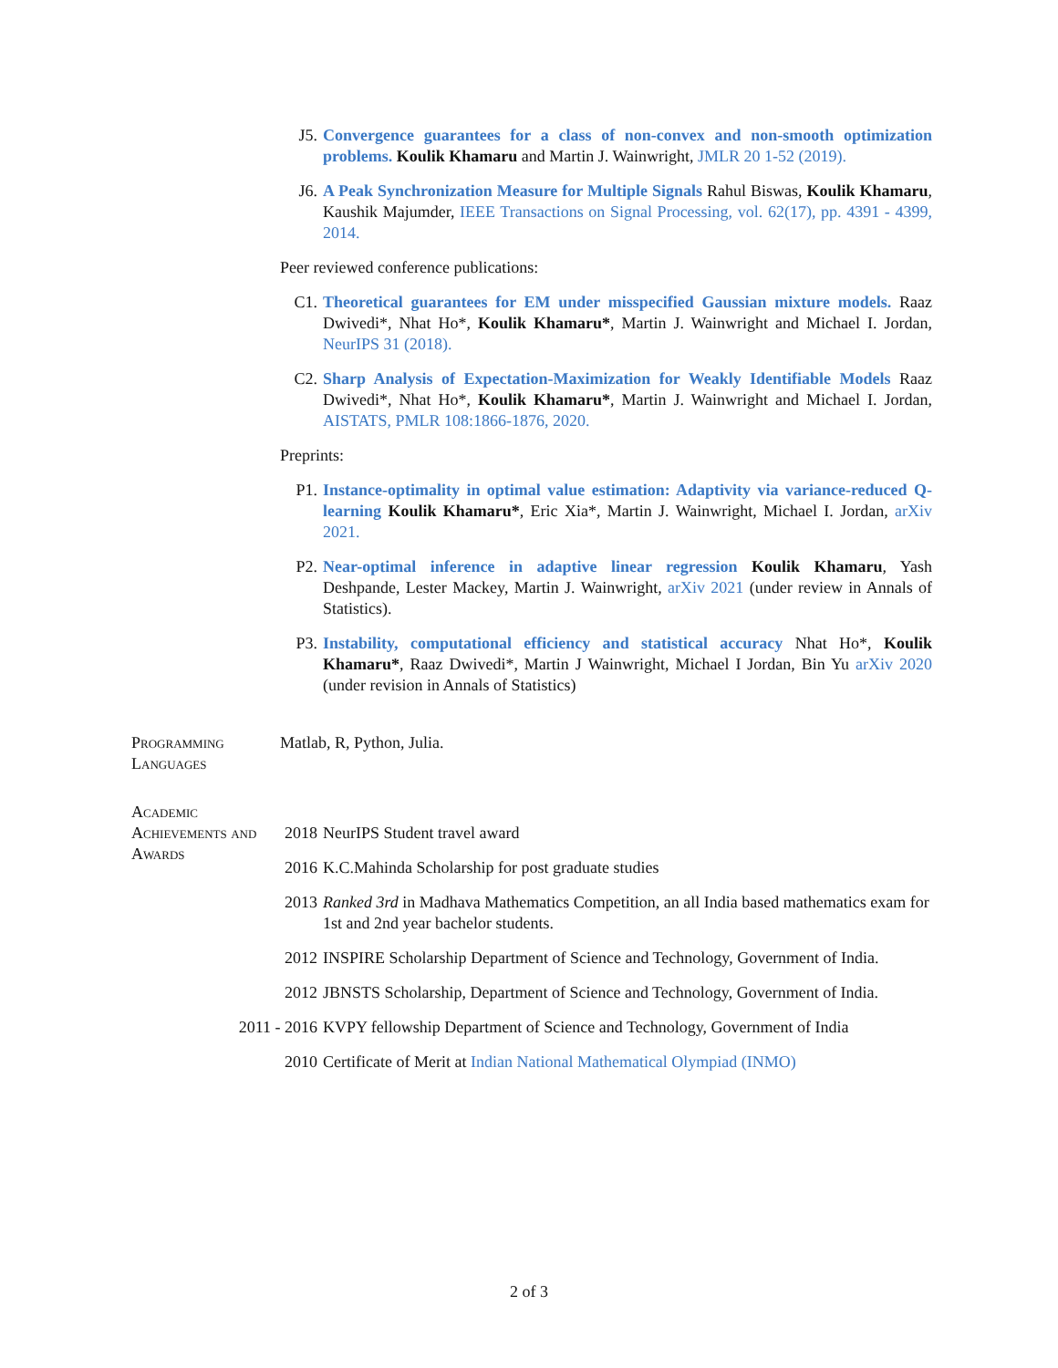J5. Convergence guarantees for a class of non-convex and non-smooth optimization problems. Koulik Khamaru and Martin J. Wainwright, JMLR 20 1-52 (2019).
J6. A Peak Synchronization Measure for Multiple Signals Rahul Biswas, Koulik Khamaru, Kaushik Majumder, IEEE Transactions on Signal Processing, vol. 62(17), pp. 4391 - 4399, 2014.
Peer reviewed conference publications:
C1. Theoretical guarantees for EM under misspecified Gaussian mixture models. Raaz Dwivedi*, Nhat Ho*, Koulik Khamaru*, Martin J. Wainwright and Michael I. Jordan, NeurIPS 31 (2018).
C2. Sharp Analysis of Expectation-Maximization for Weakly Identifiable Models Raaz Dwivedi*, Nhat Ho*, Koulik Khamaru*, Martin J. Wainwright and Michael I. Jordan, AISTATS, PMLR 108:1866-1876, 2020.
Preprints:
P1. Instance-optimality in optimal value estimation: Adaptivity via variance-reduced Q-learning Koulik Khamaru*, Eric Xia*, Martin J. Wainwright, Michael I. Jordan, arXiv 2021.
P2. Near-optimal inference in adaptive linear regression Koulik Khamaru, Yash Deshpande, Lester Mackey, Martin J. Wainwright, arXiv 2021 (under review in Annals of Statistics).
P3. Instability, computational efficiency and statistical accuracy Nhat Ho*, Koulik Khamaru*, Raaz Dwivedi*, Martin J Wainwright, Michael I Jordan, Bin Yu arXiv 2020 (under revision in Annals of Statistics)
Programming Languages
Matlab, R, Python, Julia.
Academic Achievements and Awards
2018 NeurIPS Student travel award
2016 K.C.Mahinda Scholarship for post graduate studies
2013 Ranked 3rd in Madhava Mathematics Competition, an all India based mathematics exam for 1st and 2nd year bachelor students.
2012 INSPIRE Scholarship Department of Science and Technology, Government of India.
2012 JBNSTS Scholarship, Department of Science and Technology, Government of India.
2011 - 2016 KVPY fellowship Department of Science and Technology, Government of India
2010 Certificate of Merit at Indian National Mathematical Olympiad (INMO)
2 of 3